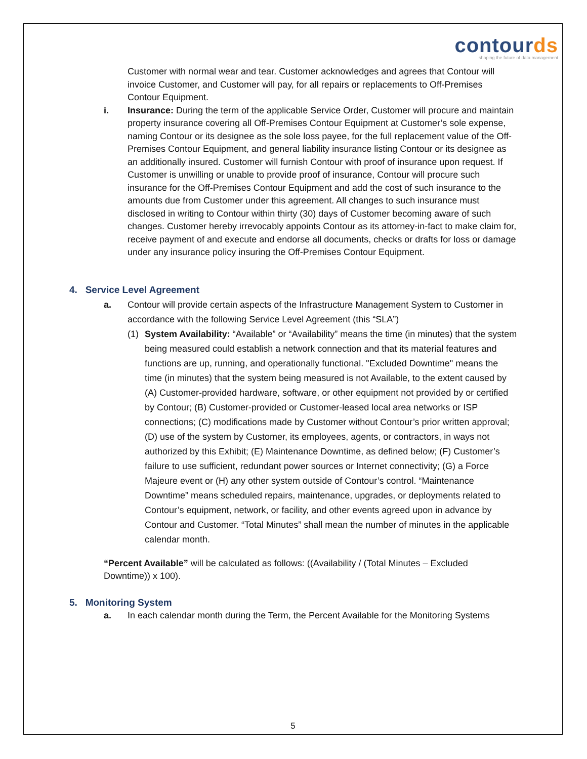contourds
shaping the future of data management
Customer with normal wear and tear. Customer acknowledges and agrees that Contour will invoice Customer, and Customer will pay, for all repairs or replacements to Off-Premises Contour Equipment.
i. Insurance: During the term of the applicable Service Order, Customer will procure and maintain property insurance covering all Off-Premises Contour Equipment at Customer’s sole expense, naming Contour or its designee as the sole loss payee, for the full replacement value of the Off-Premises Contour Equipment, and general liability insurance listing Contour or its designee as an additionally insured. Customer will furnish Contour with proof of insurance upon request. If Customer is unwilling or unable to provide proof of insurance, Contour will procure such insurance for the Off-Premises Contour Equipment and add the cost of such insurance to the amounts due from Customer under this agreement. All changes to such insurance must disclosed in writing to Contour within thirty (30) days of Customer becoming aware of such changes. Customer hereby irrevocably appoints Contour as its attorney-in-fact to make claim for, receive payment of and execute and endorse all documents, checks or drafts for loss or damage under any insurance policy insuring the Off-Premises Contour Equipment.
4. Service Level Agreement
a. Contour will provide certain aspects of the Infrastructure Management System to Customer in accordance with the following Service Level Agreement (this “SLA”)
(1) System Availability: “Available” or “Availability” means the time (in minutes) that the system being measured could establish a network connection and that its material features and functions are up, running, and operationally functional. "Excluded Downtime" means the time (in minutes) that the system being measured is not Available, to the extent caused by (A) Customer-provided hardware, software, or other equipment not provided by or certified by Contour; (B) Customer-provided or Customer-leased local area networks or ISP connections; (C) modifications made by Customer without Contour’s prior written approval; (D) use of the system by Customer, its employees, agents, or contractors, in ways not authorized by this Exhibit; (E) Maintenance Downtime, as defined below; (F) Customer’s failure to use sufficient, redundant power sources or Internet connectivity; (G) a Force Majeure event or (H) any other system outside of Contour’s control. “Maintenance Downtime” means scheduled repairs, maintenance, upgrades, or deployments related to Contour’s equipment, network, or facility, and other events agreed upon in advance by Contour and Customer. “Total Minutes” shall mean the number of minutes in the applicable calendar month.
“Percent Available” will be calculated as follows: ((Availability / (Total Minutes – Excluded Downtime)) x 100).
5. Monitoring System
a. In each calendar month during the Term, the Percent Available for the Monitoring Systems
5